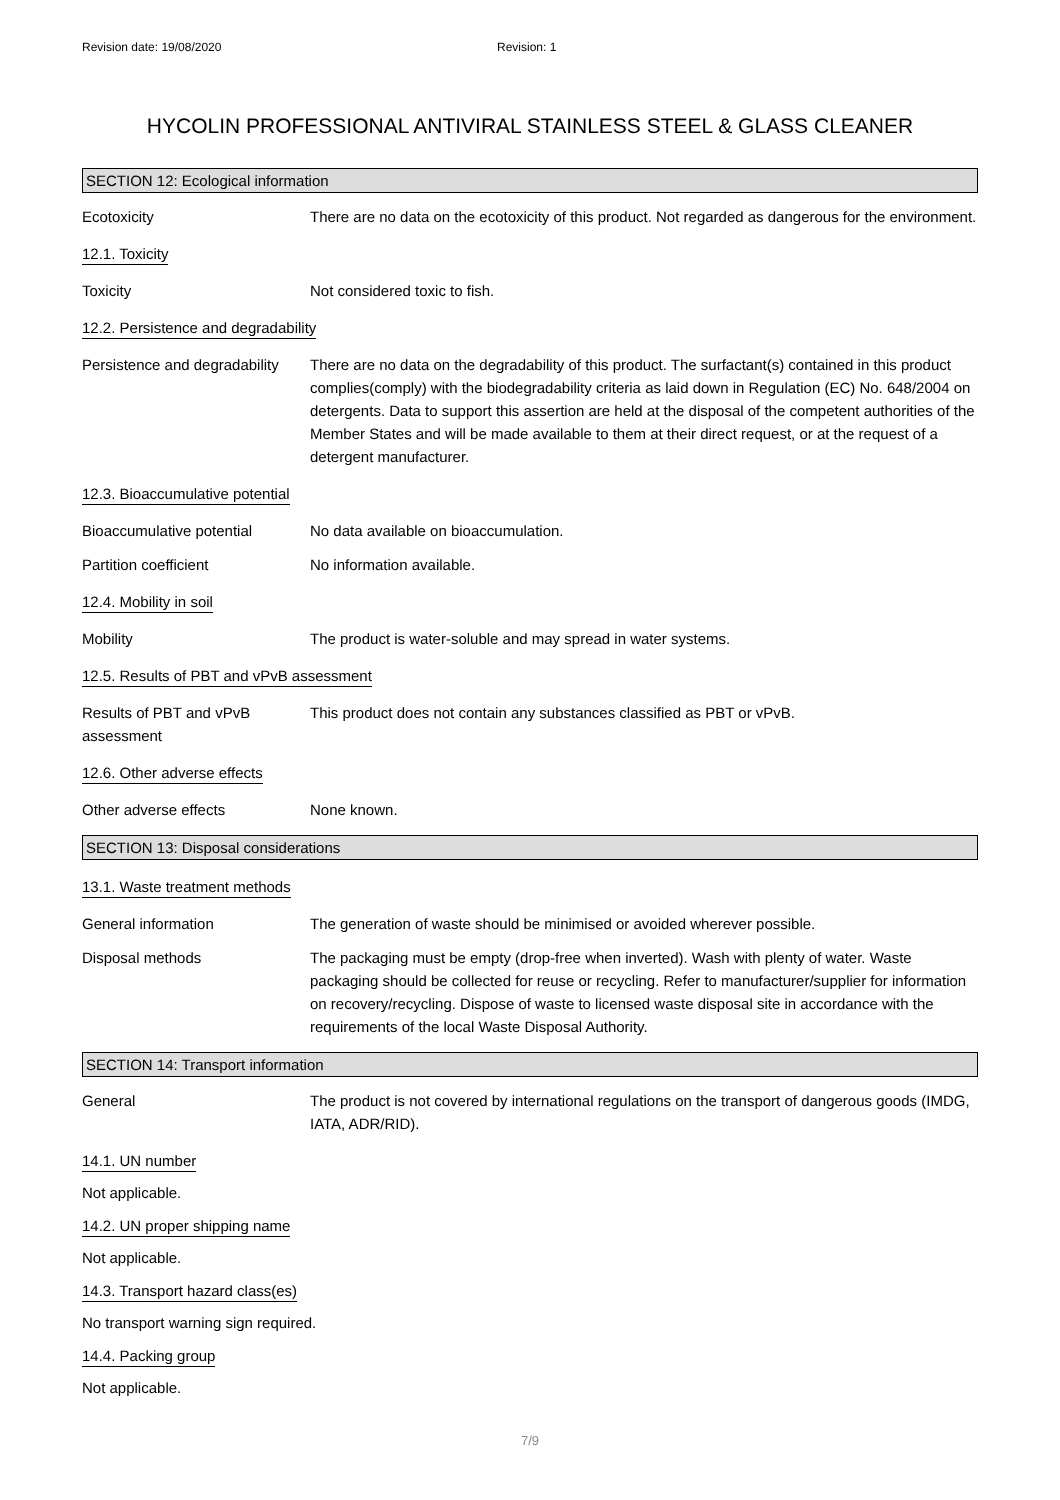Revision date: 19/08/2020 Revision: 1
HYCOLIN PROFESSIONAL ANTIVIRAL STAINLESS STEEL & GLASS CLEANER
SECTION 12: Ecological information
Ecotoxicity There are no data on the ecotoxicity of this product. Not regarded as dangerous for the environment.
12.1. Toxicity
Toxicity Not considered toxic to fish.
12.2. Persistence and degradability
Persistence and degradability
There are no data on the degradability of this product. The surfactant(s) contained in this product complies(comply) with the biodegradability criteria as laid down in Regulation (EC) No. 648/2004 on detergents. Data to support this assertion are held at the disposal of the competent authorities of the Member States and will be made available to them at their direct request, or at the request of a detergent manufacturer.
12.3. Bioaccumulative potential
Bioaccumulative potential No data available on bioaccumulation.
Partition coefficient No information available.
12.4. Mobility in soil
Mobility The product is water-soluble and may spread in water systems.
12.5. Results of PBT and vPvB assessment
Results of PBT and vPvB assessment
This product does not contain any substances classified as PBT or vPvB.
12.6. Other adverse effects
Other adverse effects None known.
SECTION 13: Disposal considerations
13.1. Waste treatment methods
General information The generation of waste should be minimised or avoided wherever possible.
Disposal methods The packaging must be empty (drop-free when inverted). Wash with plenty of water. Waste packaging should be collected for reuse or recycling. Refer to manufacturer/supplier for information on recovery/recycling. Dispose of waste to licensed waste disposal site in accordance with the requirements of the local Waste Disposal Authority.
SECTION 14: Transport information
General The product is not covered by international regulations on the transport of dangerous goods (IMDG, IATA, ADR/RID).
14.1. UN number
Not applicable.
14.2. UN proper shipping name
Not applicable.
14.3. Transport hazard class(es)
No transport warning sign required.
14.4. Packing group
Not applicable.
7/9